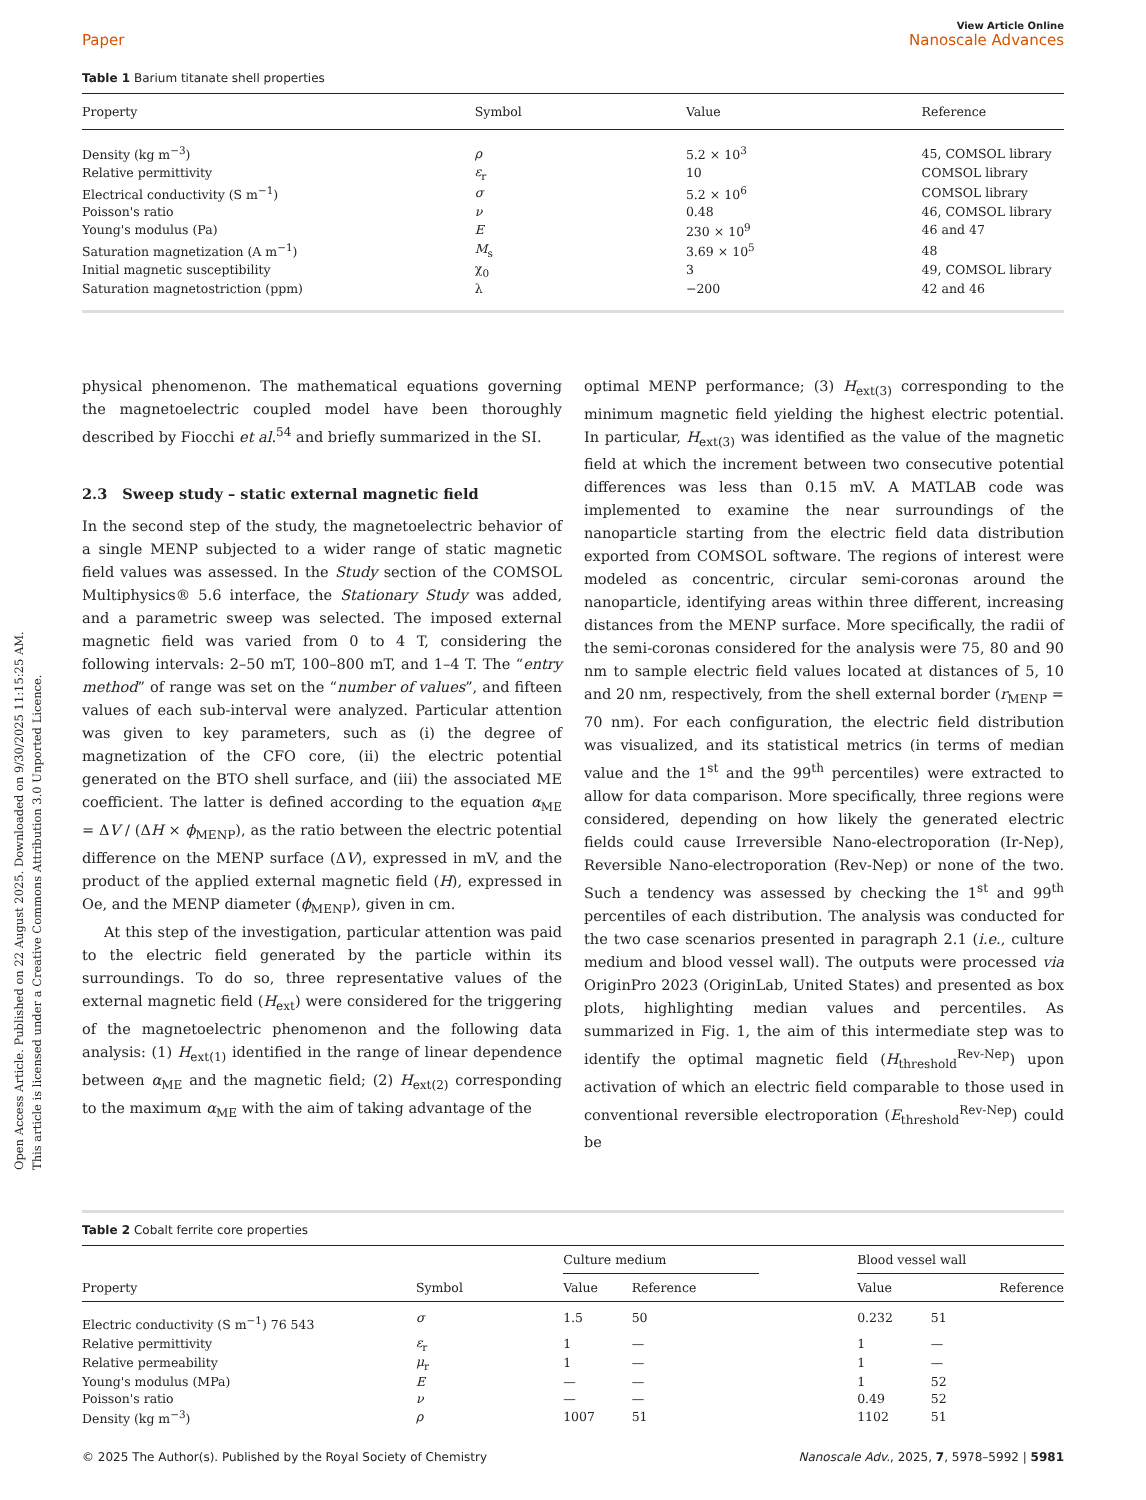Open Access Article. Published on 22 August 2025. Downloaded on 9/30/2025 11:15:25 AM.
This article is licensed under a Creative Commons Attribution 3.0 Unported Licence.
Paper
View Article Online
Nanoscale Advances
Table 1 Barium titanate shell properties
| Property | Symbol | Value | Reference |
| --- | --- | --- | --- |
| Density (kg m<sup>−3</sup>) | ρ | 5.2 × 10<sup>3</sup> | 45, COMSOL library |
| Relative permittivity | ε<sub>r</sub> | 10 | COMSOL library |
| Electrical conductivity (S m<sup>−1</sup>) | σ | 5.2 × 10<sup>6</sup> | COMSOL library |
| Poisson's ratio | ν | 0.48 | 46, COMSOL library |
| Young's modulus (Pa) | E | 230 × 10<sup>9</sup> | 46 and 47 |
| Saturation magnetization (A m<sup>−1</sup>) | M<sub>s</sub> | 3.69 × 10<sup>5</sup> | 48 |
| Initial magnetic susceptibility | χ<sub>0</sub> | 3 | 49, COMSOL library |
| Saturation magnetostriction (ppm) | λ | −200 | 42 and 46 |
physical phenomenon. The mathematical equations governing the magnetoelectric coupled model have been thoroughly described by Fiocchi et al.<sup>54</sup> and briefly summarized in the SI.
2.3 Sweep study – static external magnetic field
In the second step of the study, the magnetoelectric behavior of a single MENP subjected to a wider range of static magnetic field values was assessed. In the Study section of the COMSOL Multiphysics® 5.6 interface, the Stationary Study was added, and a parametric sweep was selected. The imposed external magnetic field was varied from 0 to 4 T, considering the following intervals: 2–50 mT, 100–800 mT, and 1–4 T. The “entry method” of range was set on the “number of values”, and fifteen values of each sub-interval were analyzed. Particular attention was given to key parameters, such as (i) the degree of magnetization of the CFO core, (ii) the electric potential generated on the BTO shell surface, and (iii) the associated ME coefficient. The latter is defined according to the equation α<sub>ME</sub> = ΔV / (ΔH × ϕ<sub>MENP</sub>), as the ratio between the electric potential difference on the MENP surface (ΔV), expressed in mV, and the product of the applied external magnetic field (H), expressed in Oe, and the MENP diameter (ϕ<sub>MENP</sub>), given in cm.
At this step of the investigation, particular attention was paid to the electric field generated by the particle within its surroundings. To do so, three representative values of the external magnetic field (H<sub>ext</sub>) were considered for the triggering of the magnetoelectric phenomenon and the following data analysis: (1) H<sub>ext(1)</sub> identified in the range of linear dependence between α<sub>ME</sub> and the magnetic field; (2) H<sub>ext(2)</sub> corresponding to the maximum α<sub>ME</sub> with the aim of taking advantage of the
optimal MENP performance; (3) H<sub>ext(3)</sub> corresponding to the minimum magnetic field yielding the highest electric potential. In particular, H<sub>ext(3)</sub> was identified as the value of the magnetic field at which the increment between two consecutive potential differences was less than 0.15 mV. A MATLAB code was implemented to examine the near surroundings of the nanoparticle starting from the electric field data distribution exported from COMSOL software. The regions of interest were modeled as concentric, circular semi-coronas around the nanoparticle, identifying areas within three different, increasing distances from the MENP surface. More specifically, the radii of the semi-coronas considered for the analysis were 75, 80 and 90 nm to sample electric field values located at distances of 5, 10 and 20 nm, respectively, from the shell external border (r<sub>MENP</sub> = 70 nm). For each configuration, the electric field distribution was visualized, and its statistical metrics (in terms of median value and the 1<sup>st</sup> and the 99<sup>th</sup> percentiles) were extracted to allow for data comparison. More specifically, three regions were considered, depending on how likely the generated electric fields could cause Irreversible Nano-electroporation (Ir-Nep), Reversible Nano-electroporation (Rev-Nep) or none of the two. Such a tendency was assessed by checking the 1<sup>st</sup> and 99<sup>th</sup> percentiles of each distribution. The analysis was conducted for the two case scenarios presented in paragraph 2.1 (i.e., culture medium and blood vessel wall). The outputs were processed via OriginPro 2023 (OriginLab, United States) and presented as box plots, highlighting median values and percentiles. As summarized in Fig. 1, the aim of this intermediate step was to identify the optimal magnetic field (H<sub>threshold</sub><sup>Rev-Nep</sup>) upon activation of which an electric field comparable to those used in conventional reversible electroporation (E<sub>threshold</sub><sup>Rev-Nep</sup>) could be
Table 2 Cobalt ferrite core properties
| Property | Symbol | Culture medium | | | Blood vessel wall | |
| --- | --- | --- | --- | --- | --- | --- |
| | | Value | Reference | | Value | Reference |
| Electric conductivity (S m<sup>−1</sup>) 76 543 | σ | 1.5 | 50 | | 0.232 | 51 |
| Relative permittivity | ε<sub>r</sub> | 1 | — | | 1 | — |
| Relative permeability | μ<sub>r</sub> | 1 | — | | 1 | — |
| Young's modulus (MPa) | E | — | — | | 1 | 52 |
| Poisson's ratio | ν | — | — | | 0.49 | 52 |
| Density (kg m<sup>−3</sup>) | ρ | 1007 | 51 | | 1102 | 51 |
© 2025 The Author(s). Published by the Royal Society of Chemistry Nanoscale Adv., 2025, 7, 5978–5992 | 5981